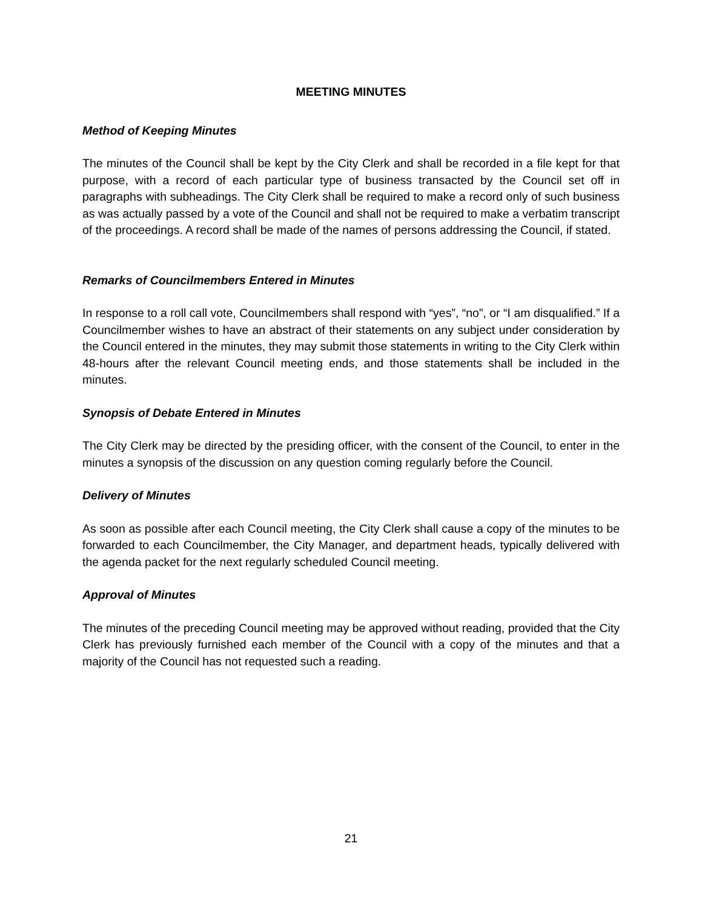MEETING MINUTES
Method of Keeping Minutes
The minutes of the Council shall be kept by the City Clerk and shall be recorded in a file kept for that purpose, with a record of each particular type of business transacted by the Council set off in paragraphs with subheadings. The City Clerk shall be required to make a record only of such business as was actually passed by a vote of the Council and shall not be required to make a verbatim transcript of the proceedings. A record shall be made of the names of persons addressing the Council, if stated.
Remarks of Councilmembers Entered in Minutes
In response to a roll call vote, Councilmembers shall respond with “yes”, “no”, or “I am disqualified.” If a Councilmember wishes to have an abstract of their statements on any subject under consideration by the Council entered in the minutes, they may submit those statements in writing to the City Clerk within 48-hours after the relevant Council meeting ends, and those statements shall be included in the minutes.
Synopsis of Debate Entered in Minutes
The City Clerk may be directed by the presiding officer, with the consent of the Council, to enter in the minutes a synopsis of the discussion on any question coming regularly before the Council.
Delivery of Minutes
As soon as possible after each Council meeting, the City Clerk shall cause a copy of the minutes to be forwarded to each Councilmember, the City Manager, and department heads, typically delivered with the agenda packet for the next regularly scheduled Council meeting.
Approval of Minutes
The minutes of the preceding Council meeting may be approved without reading, provided that the City Clerk has previously furnished each member of the Council with a copy of the minutes and that a majority of the Council has not requested such a reading.
21